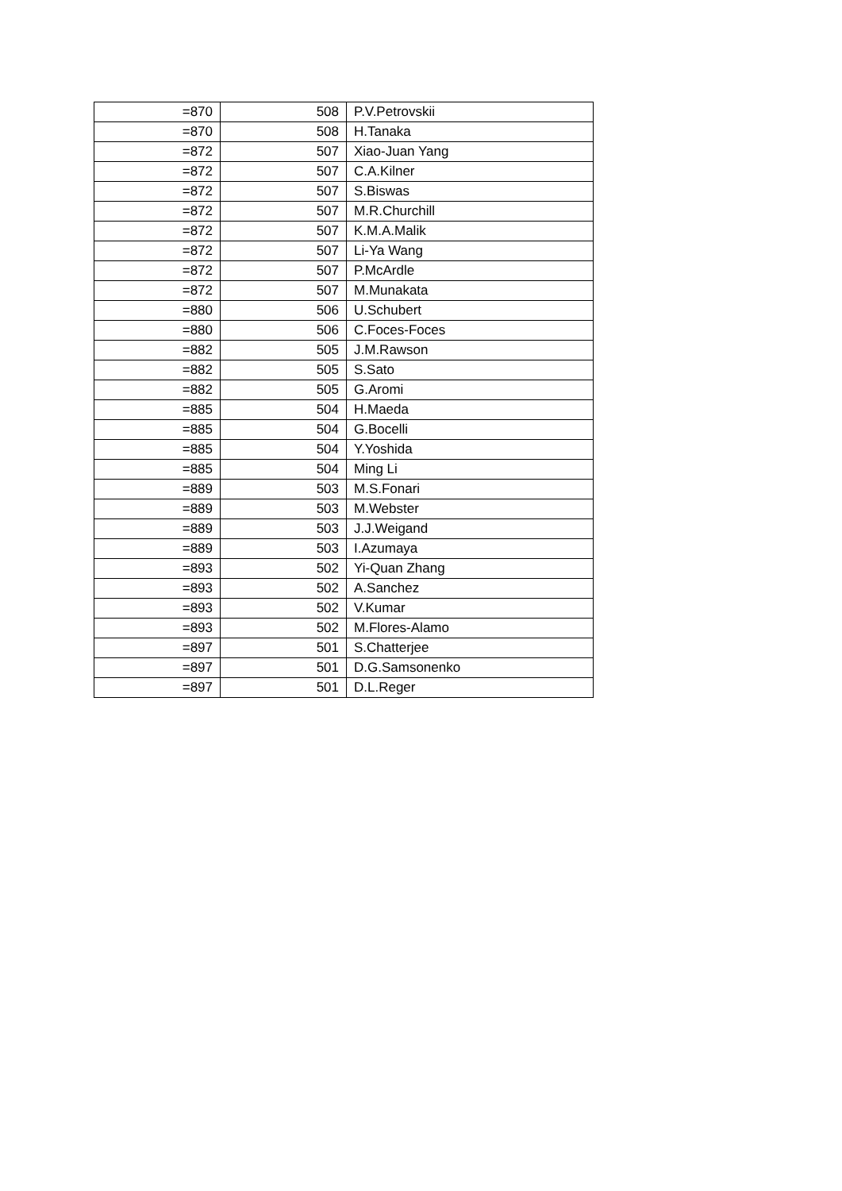| =870 | 508 | P.V.Petrovskii |
| =870 | 508 | H.Tanaka |
| =872 | 507 | Xiao-Juan Yang |
| =872 | 507 | C.A.Kilner |
| =872 | 507 | S.Biswas |
| =872 | 507 | M.R.Churchill |
| =872 | 507 | K.M.A.Malik |
| =872 | 507 | Li-Ya Wang |
| =872 | 507 | P.McArdle |
| =872 | 507 | M.Munakata |
| =880 | 506 | U.Schubert |
| =880 | 506 | C.Foces-Foces |
| =882 | 505 | J.M.Rawson |
| =882 | 505 | S.Sato |
| =882 | 505 | G.Aromi |
| =885 | 504 | H.Maeda |
| =885 | 504 | G.Bocelli |
| =885 | 504 | Y.Yoshida |
| =885 | 504 | Ming Li |
| =889 | 503 | M.S.Fonari |
| =889 | 503 | M.Webster |
| =889 | 503 | J.J.Weigand |
| =889 | 503 | I.Azumaya |
| =893 | 502 | Yi-Quan Zhang |
| =893 | 502 | A.Sanchez |
| =893 | 502 | V.Kumar |
| =893 | 502 | M.Flores-Alamo |
| =897 | 501 | S.Chatterjee |
| =897 | 501 | D.G.Samsonenko |
| =897 | 501 | D.L.Reger |